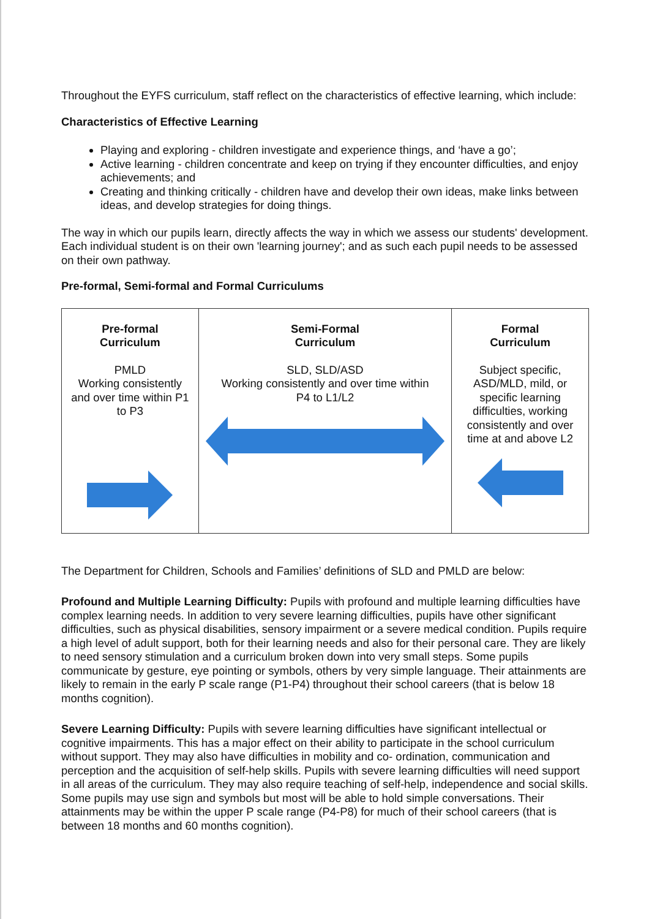Throughout the EYFS curriculum, staff reflect on the characteristics of effective learning, which include:
Characteristics of Effective Learning
Playing and exploring - children investigate and experience things, and ‘have a go’;
Active learning - children concentrate and keep on trying if they encounter difficulties, and enjoy achievements; and
Creating and thinking critically - children have and develop their own ideas, make links between ideas, and develop strategies for doing things.
The way in which our pupils learn, directly affects the way in which we assess our students' development. Each individual student is on their own 'learning journey'; and as such each pupil needs to be assessed on their own pathway.
Pre-formal, Semi-formal and Formal Curriculums
| Pre-formal Curriculum PMLD Working consistently and over time within P1 to P3 | Semi-Formal Curriculum SLD, SLD/ASD Working consistently and over time within P4 to L1/L2 | Formal Curriculum Subject specific, ASD/MLD, mild, or specific learning difficulties, working consistently and over time at and above L2 |
The Department for Children, Schools and Families’ definitions of SLD and PMLD are below:
Profound and Multiple Learning Difficulty: Pupils with profound and multiple learning difficulties have complex learning needs. In addition to very severe learning difficulties, pupils have other significant difficulties, such as physical disabilities, sensory impairment or a severe medical condition. Pupils require a high level of adult support, both for their learning needs and also for their personal care. They are likely to need sensory stimulation and a curriculum broken down into very small steps. Some pupils communicate by gesture, eye pointing or symbols, others by very simple language. Their attainments are likely to remain in the early P scale range (P1-P4) throughout their school careers (that is below 18 months cognition).
Severe Learning Difficulty: Pupils with severe learning difficulties have significant intellectual or cognitive impairments. This has a major effect on their ability to participate in the school curriculum without support. They may also have difficulties in mobility and co- ordination, communication and perception and the acquisition of self-help skills. Pupils with severe learning difficulties will need support in all areas of the curriculum. They may also require teaching of self-help, independence and social skills. Some pupils may use sign and symbols but most will be able to hold simple conversations. Their attainments may be within the upper P scale range (P4-P8) for much of their school careers (that is between 18 months and 60 months cognition).